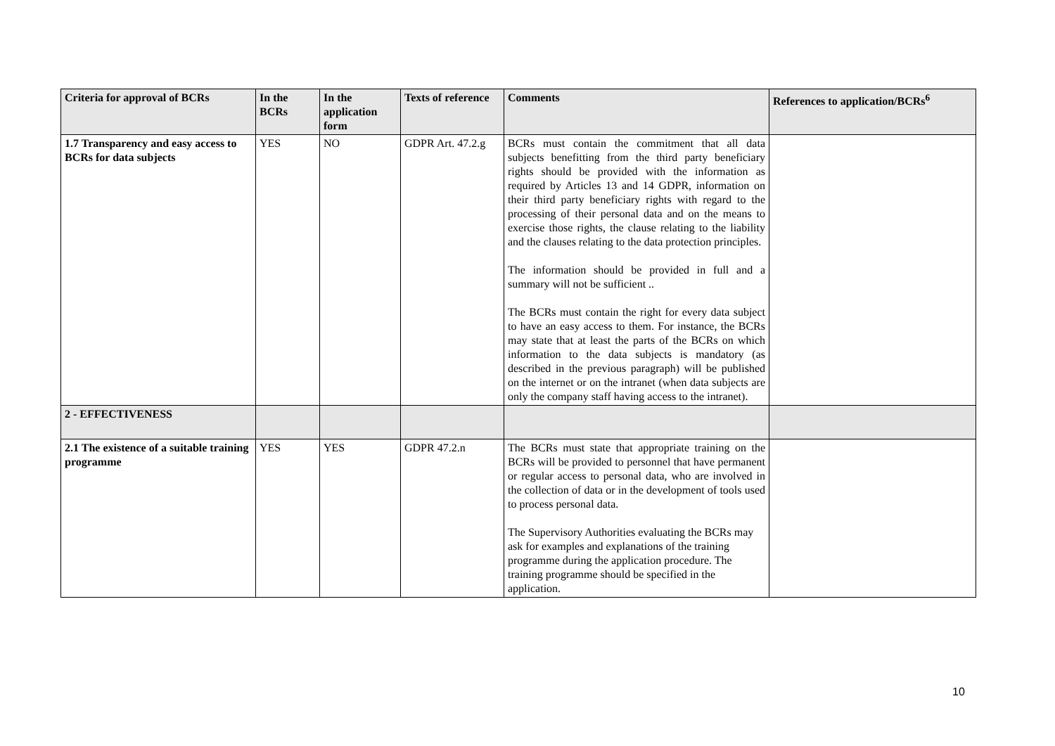| Criteria for approval of BCRs | In the BCRs | In the application form | Texts of reference | Comments | References to application/BCRs<sup>6</sup> |
| --- | --- | --- | --- | --- | --- |
| 1.7 Transparency and easy access to BCRs for data subjects | YES | NO | GDPR Art. 47.2.g | BCRs must contain the commitment that all data subjects benefitting from the third party beneficiary rights should be provided with the information as required by Articles 13 and 14 GDPR, information on their third party beneficiary rights with regard to the processing of their personal data and on the means to exercise those rights, the clause relating to the liability and the clauses relating to the data protection principles. The information should be provided in full and a summary will not be sufficient .. The BCRs must contain the right for every data subject to have an easy access to them. For instance, the BCRs may state that at least the parts of the BCRs on which information to the data subjects is mandatory (as described in the previous paragraph) will be published on the internet or on the intranet (when data subjects are only the company staff having access to the intranet). | |
| 2 - EFFECTIVENESS | | | | | |
| 2.1 The existence of a suitable training programme | YES | YES | GDPR 47.2.n | The BCRs must state that appropriate training on the BCRs will be provided to personnel that have permanent or regular access to personal data, who are involved in the collection of data or in the development of tools used to process personal data. The Supervisory Authorities evaluating the BCRs may ask for examples and explanations of the training programme during the application procedure. The training programme should be specified in the application. | |
10